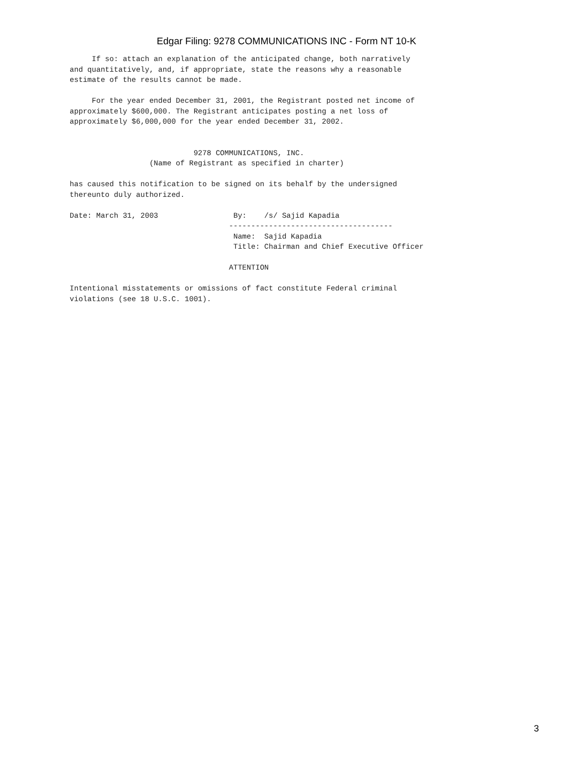Edgar Filing: 9278 COMMUNICATIONS INC - Form NT 10-K
     If so: attach an explanation of the anticipated change, both narratively
and quantitatively, and, if appropriate, state the reasons why a reasonable
estimate of the results cannot be made.

     For the year ended December 31, 2001, the Registrant posted net income of
approximately $600,000. The Registrant anticipates posting a net loss of
approximately $6,000,000 for the year ended December 31, 2002.


                            9278 COMMUNICATIONS, INC.
                  (Name of Registrant as specified in charter)

has caused this notification to be signed on its behalf by the undersigned
thereunto duly authorized.

Date: March 31, 2003                 By:    /s/ Sajid Kapadia
                                    -------------------------------------
                                     Name:  Sajid Kapadia
                                     Title: Chairman and Chief Executive Officer

                                    ATTENTION

Intentional misstatements or omissions of fact constitute Federal criminal
violations (see 18 U.S.C. 1001).
3